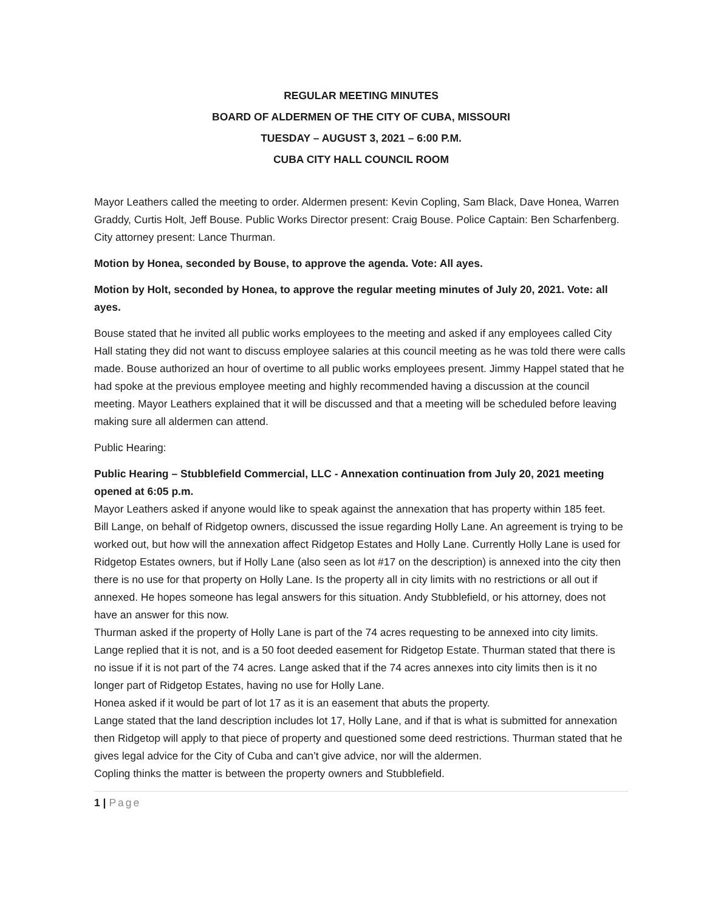REGULAR MEETING MINUTES
BOARD OF ALDERMEN OF THE CITY OF CUBA, MISSOURI
TUESDAY – AUGUST 3, 2021 – 6:00 P.M.
CUBA CITY HALL COUNCIL ROOM
Mayor Leathers called the meeting to order. Aldermen present: Kevin Copling, Sam Black, Dave Honea, Warren Graddy, Curtis Holt, Jeff Bouse. Public Works Director present: Craig Bouse. Police Captain: Ben Scharfenberg. City attorney present: Lance Thurman.
Motion by Honea, seconded by Bouse, to approve the agenda. Vote: All ayes.
Motion by Holt, seconded by Honea, to approve the regular meeting minutes of July 20, 2021. Vote: all ayes.
Bouse stated that he invited all public works employees to the meeting and asked if any employees called City Hall stating they did not want to discuss employee salaries at this council meeting as he was told there were calls made. Bouse authorized an hour of overtime to all public works employees present. Jimmy Happel stated that he had spoke at the previous employee meeting and highly recommended having a discussion at the council meeting. Mayor Leathers explained that it will be discussed and that a meeting will be scheduled before leaving making sure all aldermen can attend.
Public Hearing:
Public Hearing – Stubblefield Commercial, LLC - Annexation continuation from July 20, 2021 meeting opened at 6:05 p.m.
Mayor Leathers asked if anyone would like to speak against the annexation that has property within 185 feet.
Bill Lange, on behalf of Ridgetop owners, discussed the issue regarding Holly Lane. An agreement is trying to be worked out, but how will the annexation affect Ridgetop Estates and Holly Lane. Currently Holly Lane is used for Ridgetop Estates owners, but if Holly Lane (also seen as lot #17 on the description) is annexed into the city then there is no use for that property on Holly Lane. Is the property all in city limits with no restrictions or all out if annexed. He hopes someone has legal answers for this situation. Andy Stubblefield, or his attorney, does not have an answer for this now.
Thurman asked if the property of Holly Lane is part of the 74 acres requesting to be annexed into city limits. Lange replied that it is not, and is a 50 foot deeded easement for Ridgetop Estate. Thurman stated that there is no issue if it is not part of the 74 acres. Lange asked that if the 74 acres annexes into city limits then is it no longer part of Ridgetop Estates, having no use for Holly Lane.
Honea asked if it would be part of lot 17 as it is an easement that abuts the property.
Lange stated that the land description includes lot 17, Holly Lane, and if that is what is submitted for annexation then Ridgetop will apply to that piece of property and questioned some deed restrictions. Thurman stated that he gives legal advice for the City of Cuba and can’t give advice, nor will the aldermen.
Copling thinks the matter is between the property owners and Stubblefield.
1 | Page